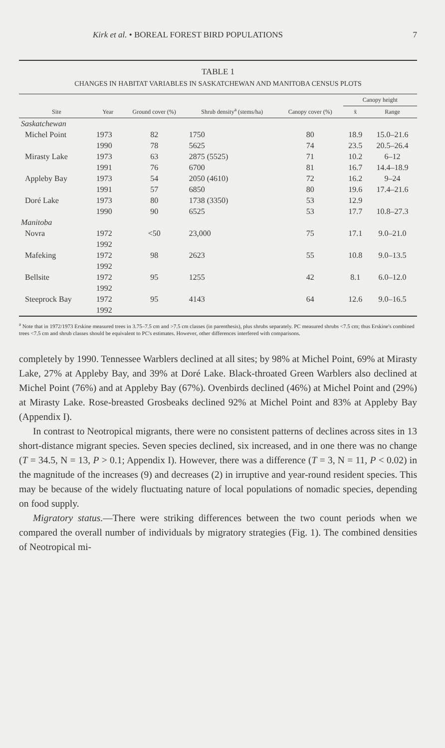Kirk et al. • BOREAL FOREST BIRD POPULATIONS 7
TABLE 1
CHANGES IN HABITAT VARIABLES IN SASKATCHEWAN AND MANITOBA CENSUS PLOTS
| Site | Year | Ground cover (%) | Shrub density<sup>a</sup> (stems/ha) | Canopy cover (%) | Canopy height | |
| --- | --- | --- | --- | --- | --- | --- |
| | | | | | x̄ | Range |
| Saskatchewan | | | | | | |
| Michel Point | 1973 | 82 | 1750 | 80 | 18.9 | 15.0–21.6 |
| | 1990 | 78 | 5625 | 74 | 23.5 | 20.5–26.4 |
| Mirasty Lake | 1973 | 63 | 2875 (5525) | 71 | 10.2 | 6–12 |
| | 1991 | 76 | 6700 | 81 | 16.7 | 14.4–18.9 |
| Appleby Bay | 1973 | 54 | 2050 (4610) | 72 | 16.2 | 9–24 |
| | 1991 | 57 | 6850 | 80 | 19.6 | 17.4–21.6 |
| Doré Lake | 1973 | 80 | 1738 (3350) | 53 | 12.9 | |
| | 1990 | 90 | 6525 | 53 | 17.7 | 10.8–27.3 |
| Manitoba | | | | | | |
| Novra | 1972 | <50 | 23,000 | 75 | 17.1 | 9.0–21.0 |
| | 1992 | | | | | |
| Mafeking | 1972 | 98 | 2623 | 55 | 10.8 | 9.0–13.5 |
| | 1992 | | | | | |
| Bellsite | 1972 | 95 | 1255 | 42 | 8.1 | 6.0–12.0 |
| | 1992 | | | | | |
| Steeprock Bay | 1972 | 95 | 4143 | 64 | 12.6 | 9.0–16.5 |
| | 1992 | | | | | |
<sup>a</sup> Note that in 1972/1973 Erskine measured trees in 3.75–7.5 cm and >7.5 cm classes (in parenthesis), plus shrubs separately. PC measured shrubs <7.5 cm; thus Erskine's combined trees <7.5 cm and shrub classes should be equivalent to PC's estimates. However, other differences interfered with comparisons.
completely by 1990. Tennessee Warblers declined at all sites; by 98% at Michel Point, 69% at Mirasty Lake, 27% at Appleby Bay, and 39% at Doré Lake. Black-throated Green Warblers also declined at Michel Point (76%) and at Appleby Bay (67%). Ovenbirds declined (46%) at Michel Point and (29%) at Mirasty Lake. Rose-breasted Grosbeaks declined 92% at Michel Point and 83% at Appleby Bay (Appendix I).
In contrast to Neotropical migrants, there were no consistent patterns of declines across sites in 13 short-distance migrant species. Seven species declined, six increased, and in one there was no change (T = 34.5, N = 13, P > 0.1; Appendix I). However, there was a difference (T = 3, N = 11, P < 0.02) in the magnitude of the increases (9) and decreases (2) in irruptive and year-round resident species. This may be because of the widely fluctuating nature of local populations of nomadic species, depending on food supply.
Migratory status.—There were striking differences between the two count periods when we compared the overall number of individuals by migratory strategies (Fig. 1). The combined densities of Neotropical mi-